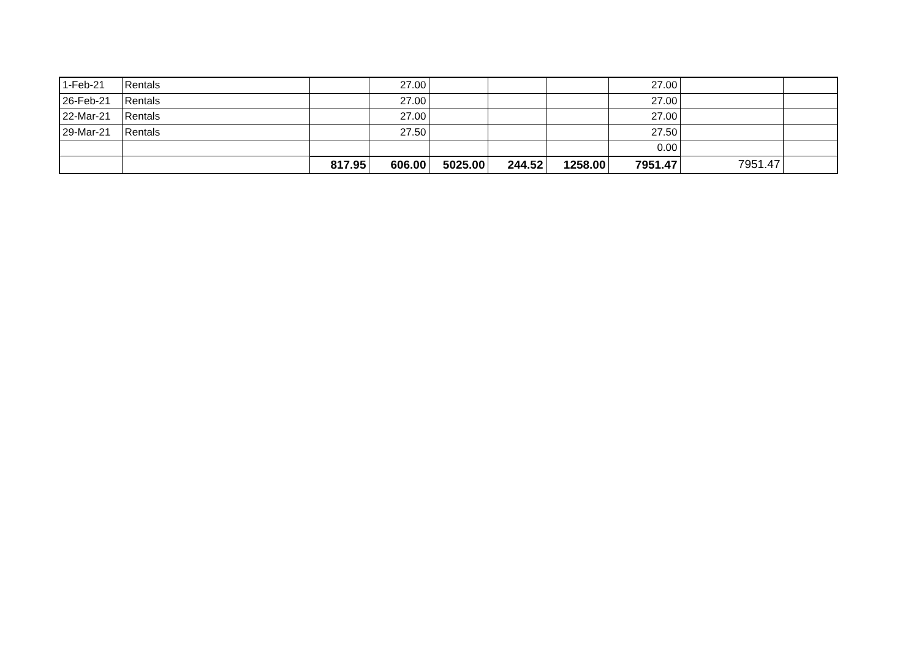| 1-Feb-21 | Rentals | | 27.00 | | | | 27.00 | | |
| 26-Feb-21 | Rentals | | 27.00 | | | | 27.00 | | |
| 22-Mar-21 | Rentals | | 27.00 | | | | 27.00 | | |
| 29-Mar-21 | Rentals | | 27.50 | | | | 27.50 | | |
| | | | | | | | 0.00 | | |
| | | 817.95 | 606.00 | 5025.00 | 244.52 | 1258.00 | 7951.47 | 7951.47 | |